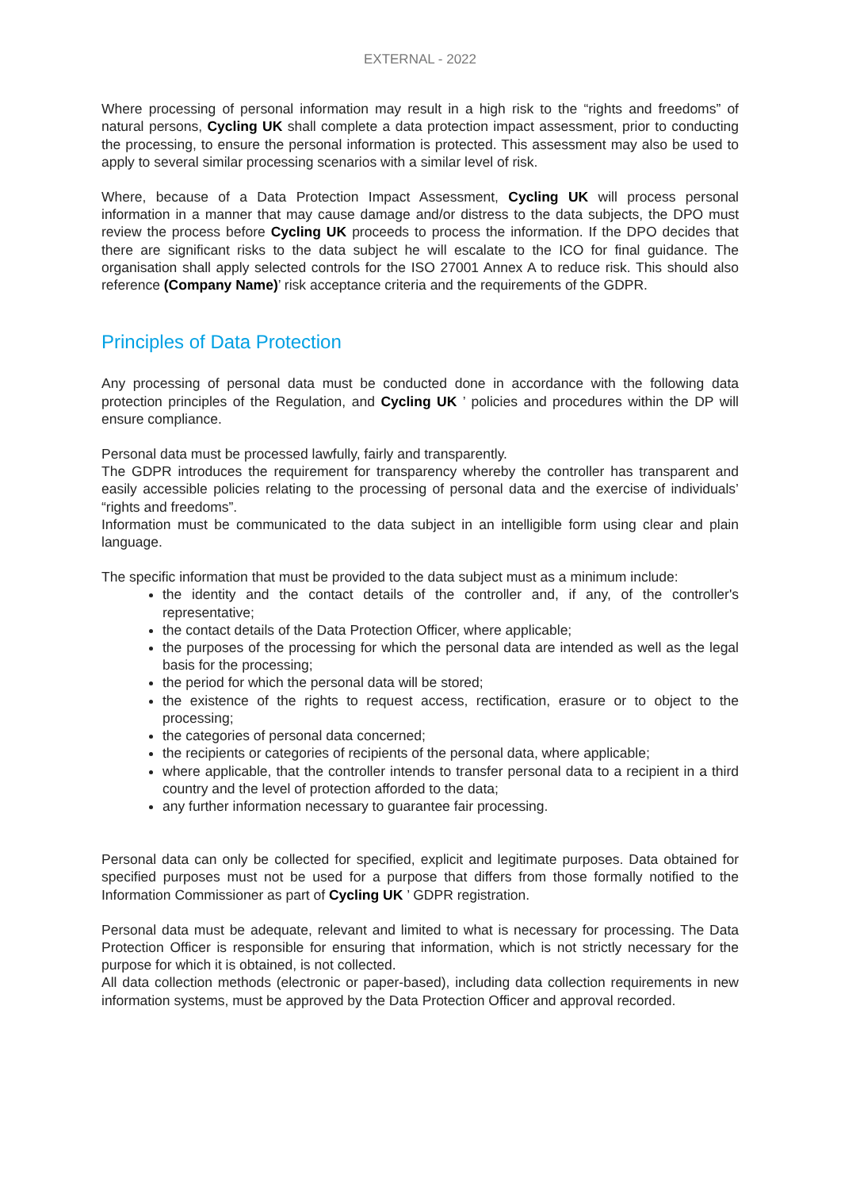EXTERNAL - 2022
Where processing of personal information may result in a high risk to the “rights and freedoms” of natural persons, Cycling UK shall complete a data protection impact assessment, prior to conducting the processing, to ensure the personal information is protected. This assessment may also be used to apply to several similar processing scenarios with a similar level of risk.
Where, because of a Data Protection Impact Assessment, Cycling UK will process personal information in a manner that may cause damage and/or distress to the data subjects, the DPO must review the process before Cycling UK proceeds to process the information. If the DPO decides that there are significant risks to the data subject he will escalate to the ICO for final guidance. The organisation shall apply selected controls for the ISO 27001 Annex A to reduce risk. This should also reference (Company Name)’ risk acceptance criteria and the requirements of the GDPR.
Principles of Data Protection
Any processing of personal data must be conducted done in accordance with the following data protection principles of the Regulation, and Cycling UK ’ policies and procedures within the DP will ensure compliance.
Personal data must be processed lawfully, fairly and transparently.
The GDPR introduces the requirement for transparency whereby the controller has transparent and easily accessible policies relating to the processing of personal data and the exercise of individuals’ “rights and freedoms”.
Information must be communicated to the data subject in an intelligible form using clear and plain language.
The specific information that must be provided to the data subject must as a minimum include:
the identity and the contact details of the controller and, if any, of the controller's representative;
the contact details of the Data Protection Officer, where applicable;
the purposes of the processing for which the personal data are intended as well as the legal basis for the processing;
the period for which the personal data will be stored;
the existence of the rights to request access, rectification, erasure or to object to the processing;
the categories of personal data concerned;
the recipients or categories of recipients of the personal data, where applicable;
where applicable, that the controller intends to transfer personal data to a recipient in a third country and the level of protection afforded to the data;
any further information necessary to guarantee fair processing.
Personal data can only be collected for specified, explicit and legitimate purposes. Data obtained for specified purposes must not be used for a purpose that differs from those formally notified to the Information Commissioner as part of Cycling UK ’ GDPR registration.
Personal data must be adequate, relevant and limited to what is necessary for processing. The Data Protection Officer is responsible for ensuring that information, which is not strictly necessary for the purpose for which it is obtained, is not collected.
All data collection methods (electronic or paper-based), including data collection requirements in new information systems, must be approved by the Data Protection Officer and approval recorded.